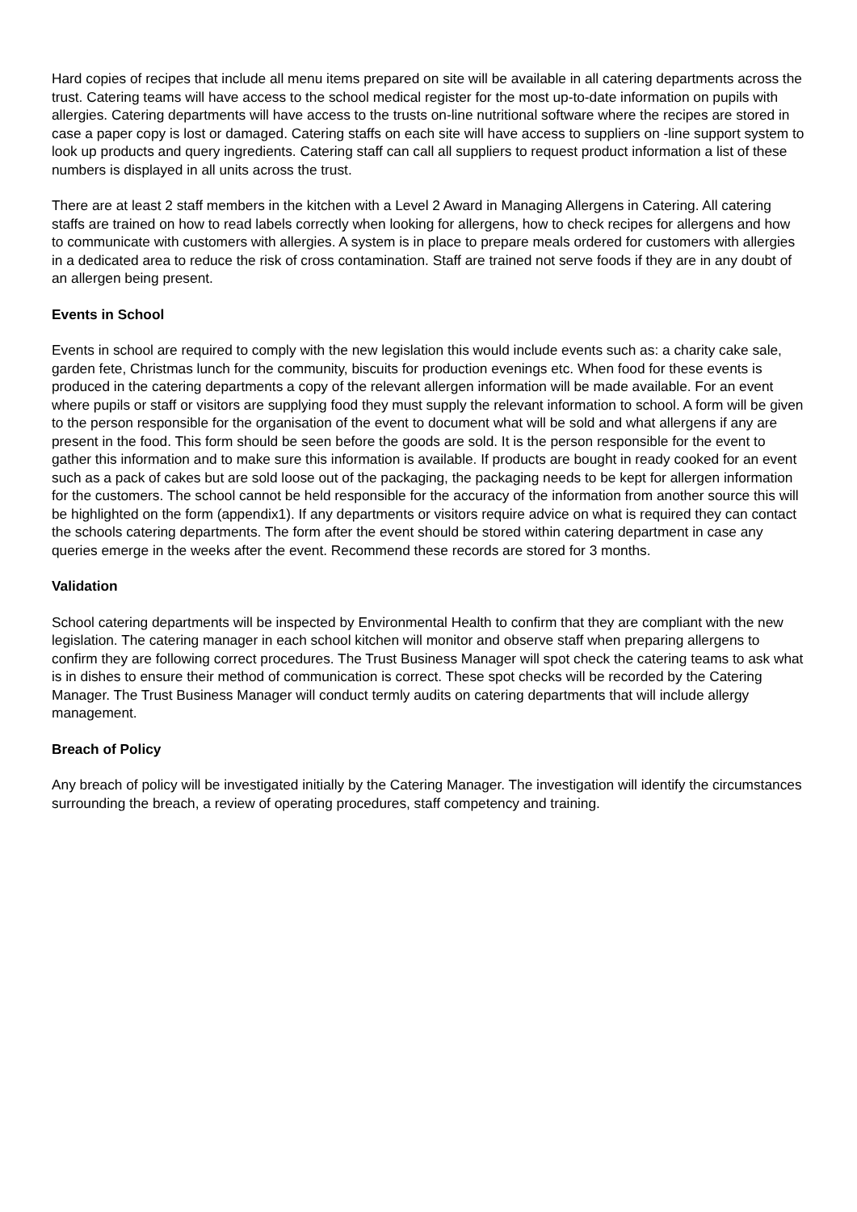Hard copies of recipes that include all menu items prepared on site will be available in all catering departments across the trust. Catering teams will have access to the school medical register for the most up-to-date information on pupils with allergies. Catering departments will have access to the trusts on-line nutritional software where the recipes are stored in case a paper copy is lost or damaged. Catering staffs on each site will have access to suppliers on -line support system to look up products and query ingredients. Catering staff can call all suppliers to request product information a list of these numbers is displayed in all units across the trust.
There are at least 2 staff members in the kitchen with a Level 2 Award in Managing Allergens in Catering. All catering staffs are trained on how to read labels correctly when looking for allergens, how to check recipes for allergens and how to communicate with customers with allergies. A system is in place to prepare meals ordered for customers with allergies in a dedicated area to reduce the risk of cross contamination. Staff are trained not serve foods if they are in any doubt of an allergen being present.
Events in School
Events in school are required to comply with the new legislation this would include events such as: a charity cake sale, garden fete, Christmas lunch for the community, biscuits for production evenings etc. When food for these events is produced in the catering departments a copy of the relevant allergen information will be made available. For an event where pupils or staff or visitors are supplying food they must supply the relevant information to school. A form will be given to the person responsible for the organisation of the event to document what will be sold and what allergens if any are present in the food. This form should be seen before the goods are sold. It is the person responsible for the event to gather this information and to make sure this information is available. If products are bought in ready cooked for an event such as a pack of cakes but are sold loose out of the packaging, the packaging needs to be kept for allergen information for the customers. The school cannot be held responsible for the accuracy of the information from another source this will be highlighted on the form (appendix1). If any departments or visitors require advice on what is required they can contact the schools catering departments. The form after the event should be stored within catering department in case any queries emerge in the weeks after the event. Recommend these records are stored for 3 months.
Validation
School catering departments will be inspected by Environmental Health to confirm that they are compliant with the new legislation. The catering manager in each school kitchen will monitor and observe staff when preparing allergens to confirm they are following correct procedures. The Trust Business Manager will spot check the catering teams to ask what is in dishes to ensure their method of communication is correct. These spot checks will be recorded by the Catering Manager. The Trust Business Manager will conduct termly audits on catering departments that will include allergy management.
Breach of Policy
Any breach of policy will be investigated initially by the Catering Manager. The investigation will identify the circumstances surrounding the breach, a review of operating procedures, staff competency and training.